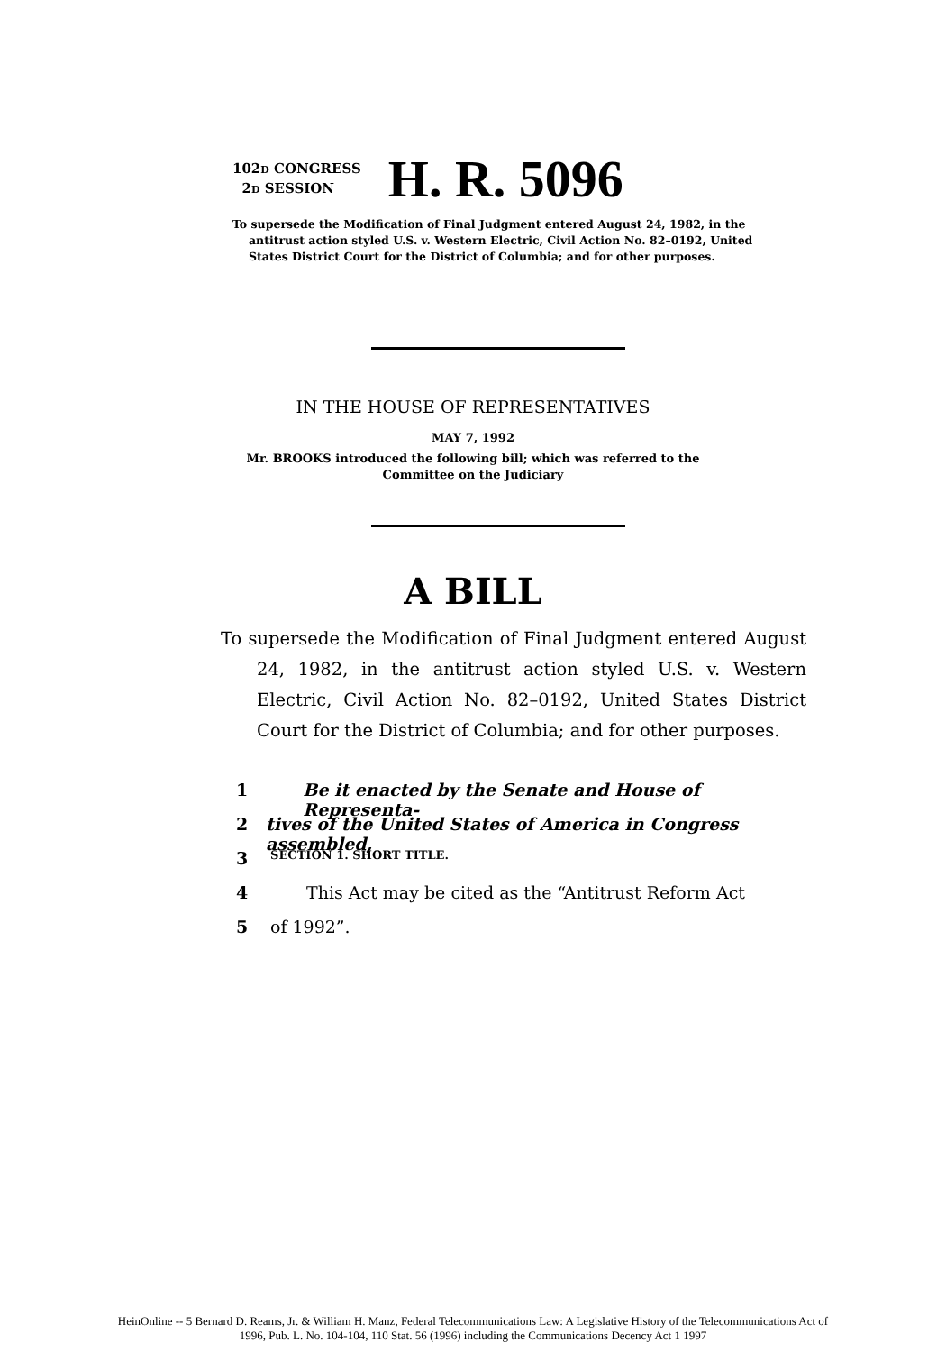102D CONGRESS
2D SESSION
H. R. 5096
To supersede the Modification of Final Judgment entered August 24, 1982, in the antitrust action styled U.S. v. Western Electric, Civil Action No. 82–0192, United States District Court for the District of Columbia; and for other purposes.
IN THE HOUSE OF REPRESENTATIVES
MAY 7, 1992
Mr. BROOKS introduced the following bill; which was referred to the
Committee on the Judiciary
A BILL
To supersede the Modification of Final Judgment entered August 24, 1982, in the antitrust action styled U.S. v. Western Electric, Civil Action No. 82–0192, United States District Court for the District of Columbia; and for other purposes.
1 Be it enacted by the Senate and House of Representa-
2 tives of the United States of America in Congress assembled,
3 SECTION 1. SHORT TITLE.
4 This Act may be cited as the “Antitrust Reform Act
5 of 1992”.
HeinOnline -- 5 Bernard D. Reams, Jr. & William H. Manz, Federal Telecommunications Law: A Legislative History of the Telecommunications Act of
1996, Pub. L. No. 104-104, 110 Stat. 56 (1996) including the Communications Decency Act 1 1997